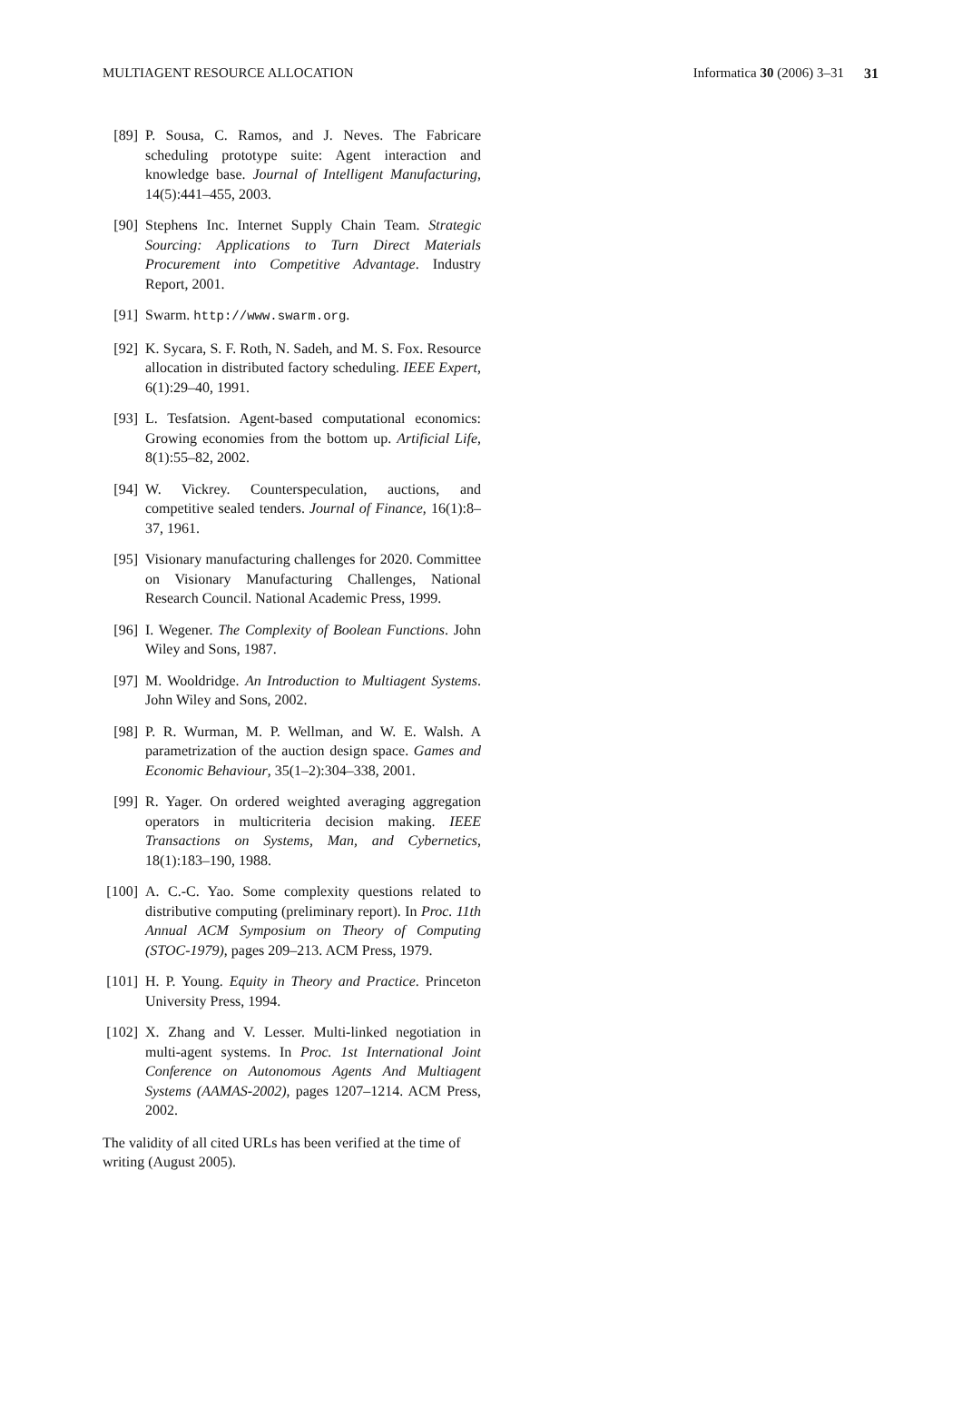MULTIAGENT RESOURCE ALLOCATION Informatica 30 (2006) 3–31 31
[89] P. Sousa, C. Ramos, and J. Neves. The Fabricare scheduling prototype suite: Agent interaction and knowledge base. Journal of Intelligent Manufacturing, 14(5):441–455, 2003.
[90] Stephens Inc. Internet Supply Chain Team. Strategic Sourcing: Applications to Turn Direct Materials Procurement into Competitive Advantage. Industry Report, 2001.
[91] Swarm. http://www.swarm.org.
[92] K. Sycara, S. F. Roth, N. Sadeh, and M. S. Fox. Resource allocation in distributed factory scheduling. IEEE Expert, 6(1):29–40, 1991.
[93] L. Tesfatsion. Agent-based computational economics: Growing economies from the bottom up. Artificial Life, 8(1):55–82, 2002.
[94] W. Vickrey. Counterspeculation, auctions, and competitive sealed tenders. Journal of Finance, 16(1):8–37, 1961.
[95] Visionary manufacturing challenges for 2020. Committee on Visionary Manufacturing Challenges, National Research Council. National Academic Press, 1999.
[96] I. Wegener. The Complexity of Boolean Functions. John Wiley and Sons, 1987.
[97] M. Wooldridge. An Introduction to Multiagent Systems. John Wiley and Sons, 2002.
[98] P. R. Wurman, M. P. Wellman, and W. E. Walsh. A parametrization of the auction design space. Games and Economic Behaviour, 35(1–2):304–338, 2001.
[99] R. Yager. On ordered weighted averaging aggregation operators in multicriteria decision making. IEEE Transactions on Systems, Man, and Cybernetics, 18(1):183–190, 1988.
[100] A. C.-C. Yao. Some complexity questions related to distributive computing (preliminary report). In Proc. 11th Annual ACM Symposium on Theory of Computing (STOC-1979), pages 209–213. ACM Press, 1979.
[101] H. P. Young. Equity in Theory and Practice. Princeton University Press, 1994.
[102] X. Zhang and V. Lesser. Multi-linked negotiation in multi-agent systems. In Proc. 1st International Joint Conference on Autonomous Agents And Multiagent Systems (AAMAS-2002), pages 1207–1214. ACM Press, 2002.
The validity of all cited URLs has been verified at the time of writing (August 2005).